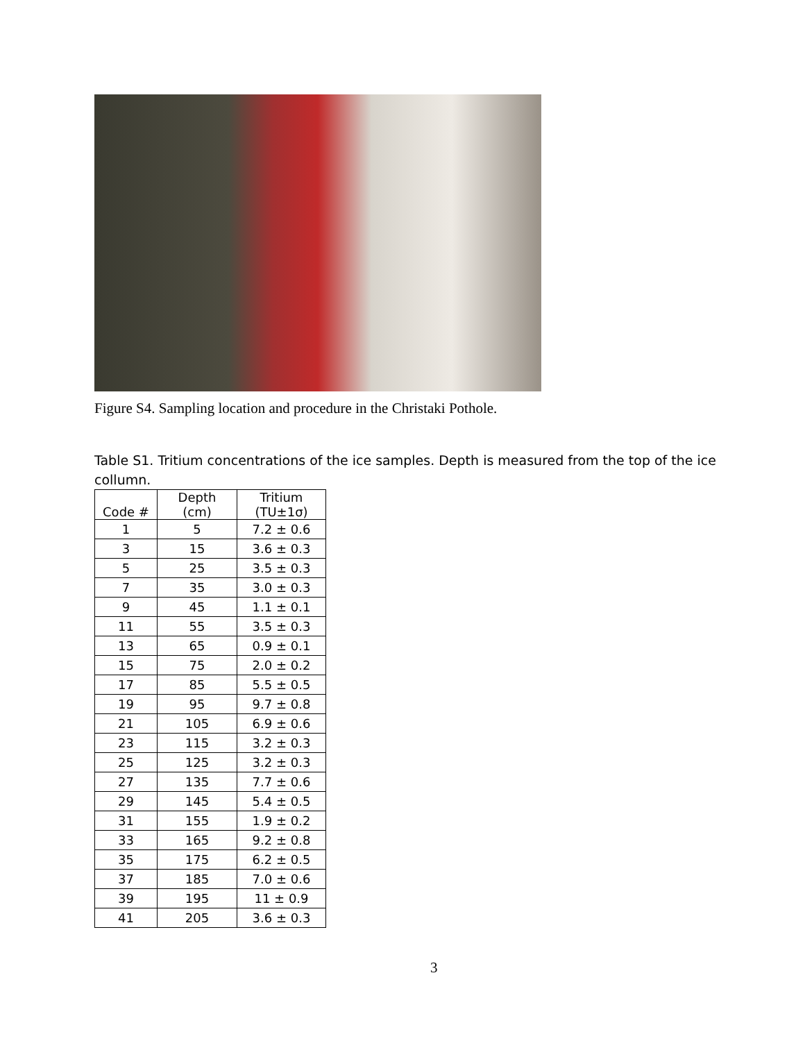Figure S4. Sampling location and procedure in the Christaki Pothole.
Table S1. Tritium concentrations of the ice samples. Depth is measured from the top of the ice collumn.
| Code # | Depth (cm) | Tritium (TU±1σ) |
| --- | --- | --- |
| 1 | 5 | 7.2 ± 0.6 |
| 3 | 15 | 3.6 ± 0.3 |
| 5 | 25 | 3.5 ± 0.3 |
| 7 | 35 | 3.0 ± 0.3 |
| 9 | 45 | 1.1 ± 0.1 |
| 11 | 55 | 3.5 ± 0.3 |
| 13 | 65 | 0.9 ± 0.1 |
| 15 | 75 | 2.0 ± 0.2 |
| 17 | 85 | 5.5 ± 0.5 |
| 19 | 95 | 9.7 ± 0.8 |
| 21 | 105 | 6.9 ± 0.6 |
| 23 | 115 | 3.2 ± 0.3 |
| 25 | 125 | 3.2 ± 0.3 |
| 27 | 135 | 7.7 ± 0.6 |
| 29 | 145 | 5.4 ± 0.5 |
| 31 | 155 | 1.9 ± 0.2 |
| 33 | 165 | 9.2 ± 0.8 |
| 35 | 175 | 6.2 ± 0.5 |
| 37 | 185 | 7.0 ± 0.6 |
| 39 | 195 | 11 ± 0.9 |
| 41 | 205 | 3.6 ± 0.3 |
3